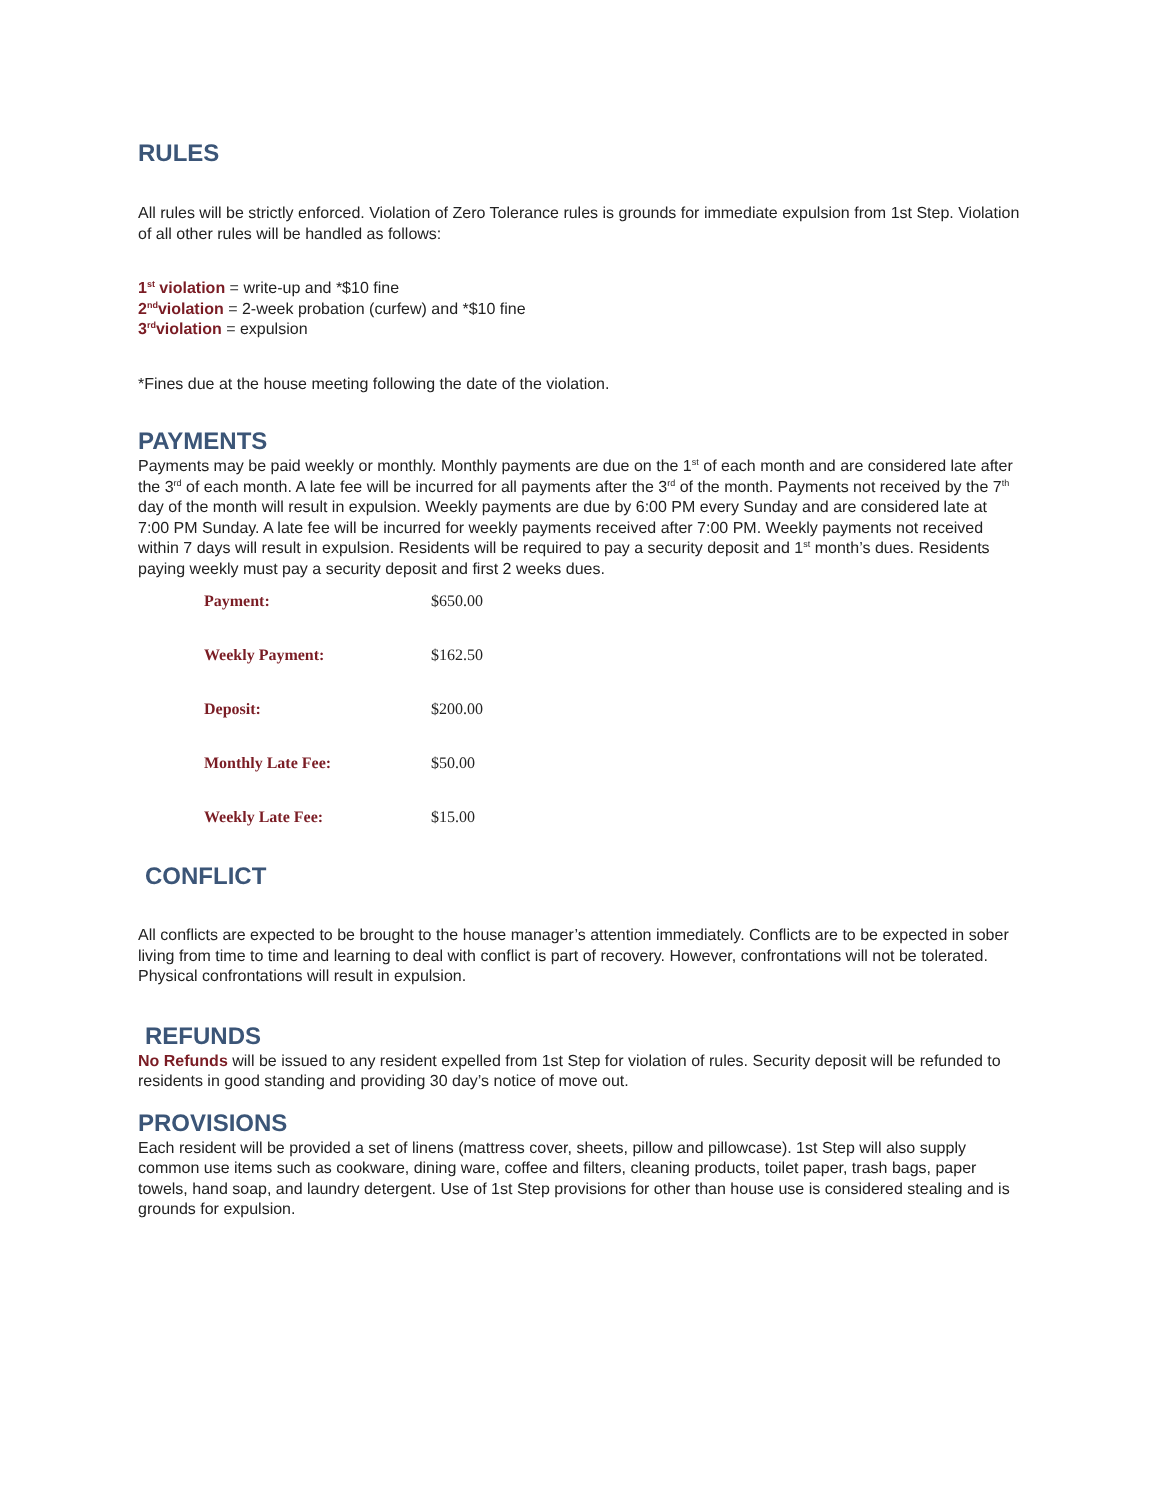RULES
All rules will be strictly enforced. Violation of Zero Tolerance rules is grounds for immediate expulsion from 1st Step. Violation of all other rules will be handled as follows:
1<sup>st</sup> violation = write-up and *$10 fine
2<sup>nd</sup>violation = 2-week probation (curfew) and *$10 fine
3<sup>rd</sup>violation = expulsion
*Fines due at the house meeting following the date of the violation.
PAYMENTS
Payments may be paid weekly or monthly. Monthly payments are due on the 1<sup>st</sup> of each month and are considered late after the 3<sup>rd</sup> of each month. A late fee will be incurred for all payments after the 3<sup>rd</sup> of the month. Payments not received by the 7<sup>th</sup> day of the month will result in expulsion. Weekly payments are due by 6:00 PM every Sunday and are considered late at 7:00 PM Sunday. A late fee will be incurred for weekly payments received after 7:00 PM. Weekly payments not received within 7 days will result in expulsion. Residents will be required to pay a security deposit and 1<sup>st</sup> month’s dues. Residents paying weekly must pay a security deposit and first 2 weeks dues.
| Payment: | $650.00 |
| Weekly Payment: | $162.50 |
| Deposit: | $200.00 |
| Monthly Late Fee: | $50.00 |
| Weekly Late Fee: | $15.00 |
CONFLICT
All conflicts are expected to be brought to the house manager’s attention immediately. Conflicts are to be expected in sober living from time to time and learning to deal with conflict is part of recovery. However, confrontations will not be tolerated. Physical confrontations will result in expulsion.
REFUNDS
No Refunds will be issued to any resident expelled from 1st Step for violation of rules. Security deposit will be refunded to residents in good standing and providing 30 day’s notice of move out.
PROVISIONS
Each resident will be provided a set of linens (mattress cover, sheets, pillow and pillowcase). 1st Step will also supply common use items such as cookware, dining ware, coffee and filters, cleaning products, toilet paper, trash bags, paper towels, hand soap, and laundry detergent. Use of 1st Step provisions for other than house use is considered stealing and is grounds for expulsion.